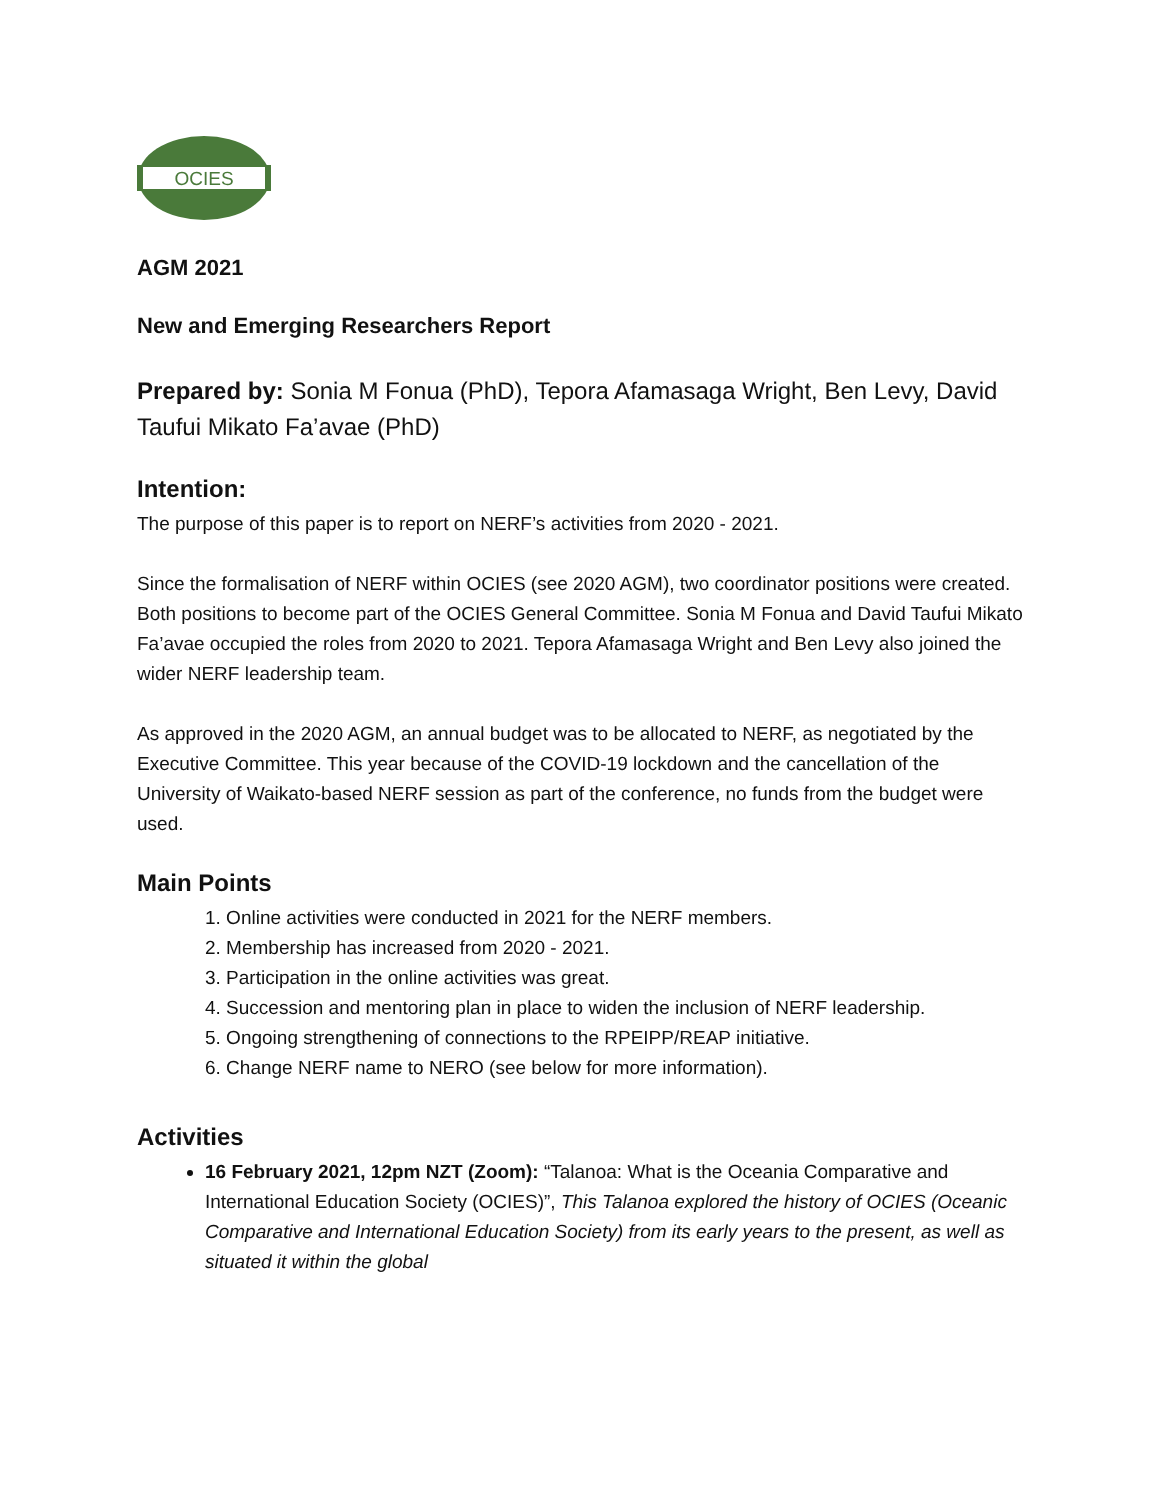OCIES
AGM 2021
New and Emerging Researchers Report
Prepared by: Sonia M Fonua (PhD), Tepora Afamasaga Wright, Ben Levy, David Taufui Mikato Fa’avae (PhD)
Intention:
The purpose of this paper is to report on NERF’s activities from 2020 - 2021.
Since the formalisation of NERF within OCIES (see 2020 AGM), two coordinator positions were created. Both positions to become part of the OCIES General Committee. Sonia M Fonua and David Taufui Mikato Fa’avae occupied the roles from 2020 to 2021. Tepora Afamasaga Wright and Ben Levy also joined the wider NERF leadership team.
As approved in the 2020 AGM, an annual budget was to be allocated to NERF, as negotiated by the Executive Committee. This year because of the COVID-19 lockdown and the cancellation of the University of Waikato-based NERF session as part of the conference, no funds from the budget were used.
Main Points
1. Online activities were conducted in 2021 for the NERF members.
2. Membership has increased from 2020 - 2021.
3. Participation in the online activities was great.
4. Succession and mentoring plan in place to widen the inclusion of NERF leadership.
5. Ongoing strengthening of connections to the RPEIPP/REAP initiative.
6. Change NERF name to NERO (see below for more information).
Activities
16 February 2021, 12pm NZT (Zoom): “Talanoa: What is the Oceania Comparative and International Education Society (OCIES)”, This Talanoa explored the history of OCIES (Oceanic Comparative and International Education Society) from its early years to the present, as well as situated it within the global